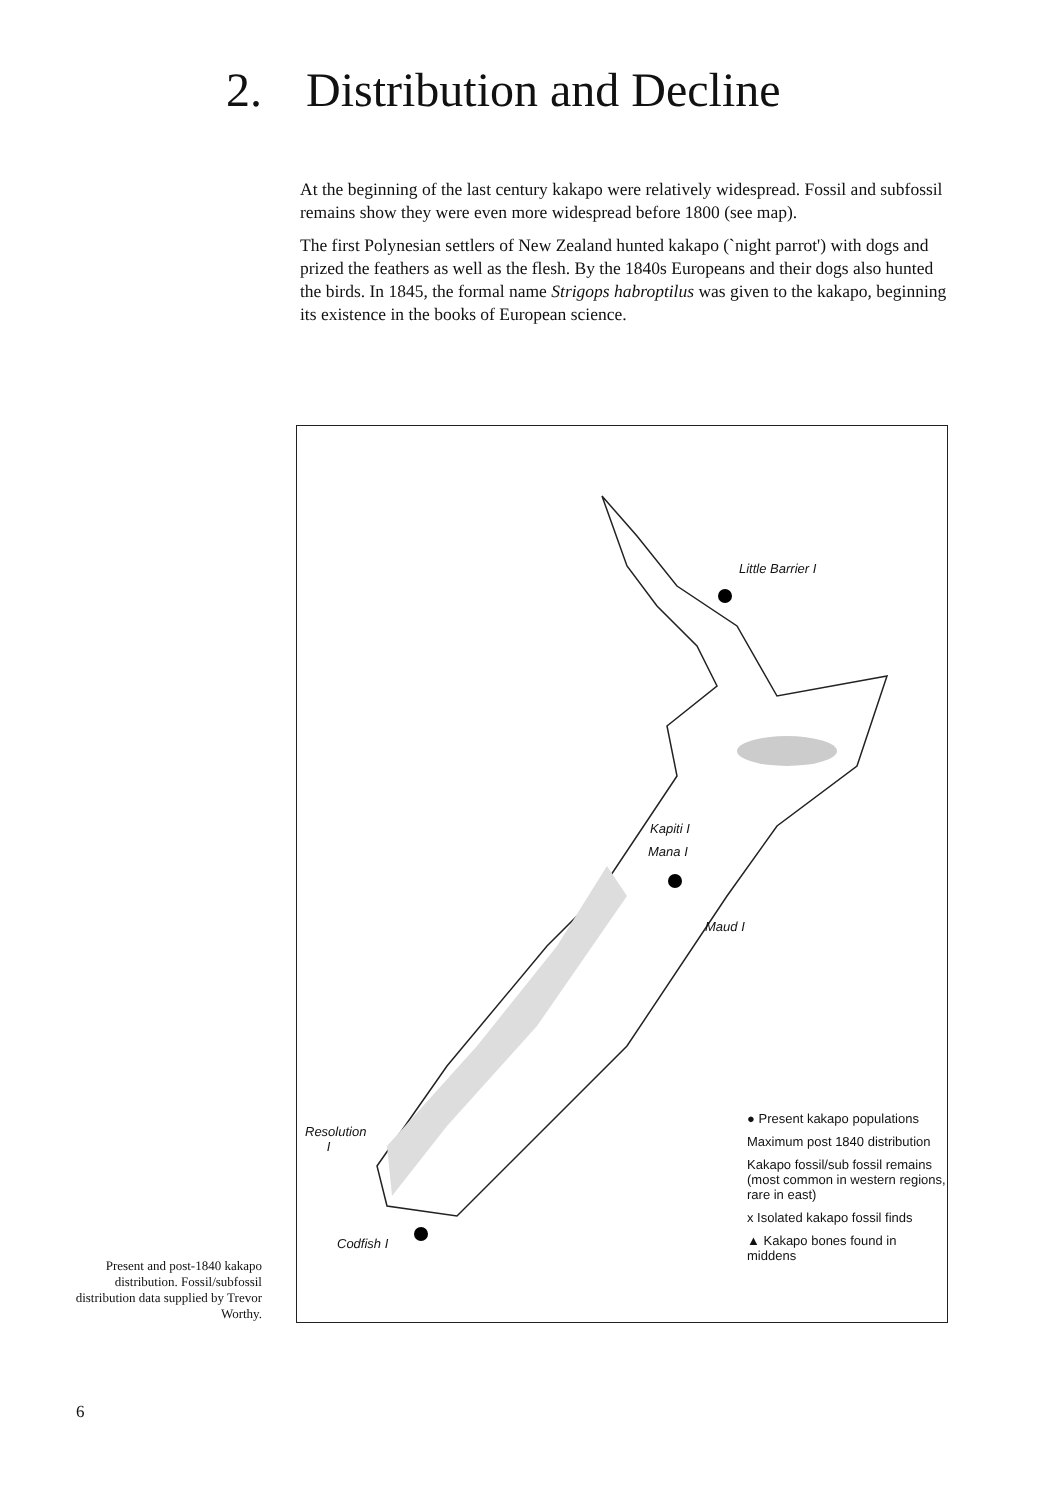2. Distribution and Decline
At the beginning of the last century kakapo were relatively widespread. Fossil and subfossil remains show they were even more widespread before 1800 (see map).
The first Polynesian settlers of New Zealand hunted kakapo (`night parrot') with dogs and prized the feathers as well as the flesh. By the 1840s Europeans and their dogs also hunted the birds. In 1845, the formal name Strigops habroptilus was given to the kakapo, beginning its existence in the books of European science.
Little Barrier I
Kapiti I
Mana I
Maud I
Resolution
I
Codfish I
● Present kakapo populations
Maximum post 1840 distribution
Kakapo fossil/sub fossil remains (most common in western regions, rare in east)
x Isolated kakapo fossil finds
▲ Kakapo bones found in middens
Present and post-1840 kakapo distribution. Fossil/subfossil distribution data supplied by Trevor Worthy.
6